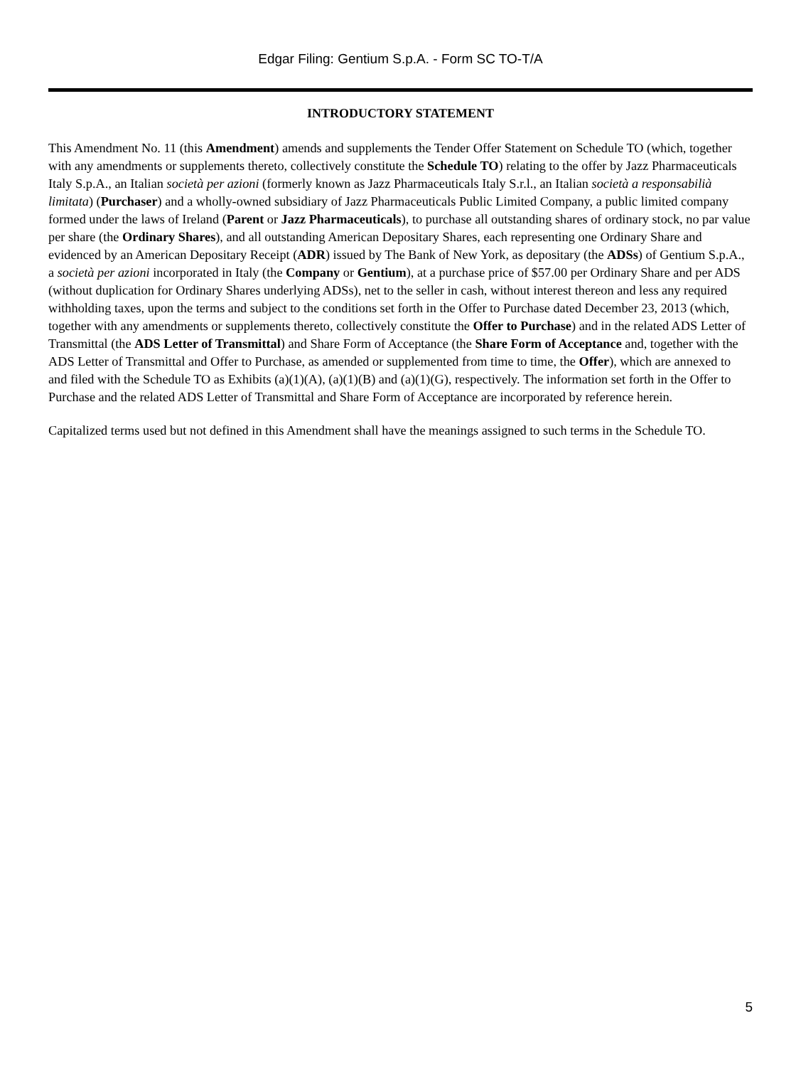Edgar Filing: Gentium S.p.A. - Form SC TO-T/A
INTRODUCTORY STATEMENT
This Amendment No. 11 (this Amendment) amends and supplements the Tender Offer Statement on Schedule TO (which, together with any amendments or supplements thereto, collectively constitute the Schedule TO) relating to the offer by Jazz Pharmaceuticals Italy S.p.A., an Italian società per azioni (formerly known as Jazz Pharmaceuticals Italy S.r.l., an Italian società a responsabilià limitata) (Purchaser) and a wholly-owned subsidiary of Jazz Pharmaceuticals Public Limited Company, a public limited company formed under the laws of Ireland (Parent or Jazz Pharmaceuticals), to purchase all outstanding shares of ordinary stock, no par value per share (the Ordinary Shares), and all outstanding American Depositary Shares, each representing one Ordinary Share and evidenced by an American Depositary Receipt (ADR) issued by The Bank of New York, as depositary (the ADSs) of Gentium S.p.A., a società per azioni incorporated in Italy (the Company or Gentium), at a purchase price of $57.00 per Ordinary Share and per ADS (without duplication for Ordinary Shares underlying ADSs), net to the seller in cash, without interest thereon and less any required withholding taxes, upon the terms and subject to the conditions set forth in the Offer to Purchase dated December 23, 2013 (which, together with any amendments or supplements thereto, collectively constitute the Offer to Purchase) and in the related ADS Letter of Transmittal (the ADS Letter of Transmittal) and Share Form of Acceptance (the Share Form of Acceptance and, together with the ADS Letter of Transmittal and Offer to Purchase, as amended or supplemented from time to time, the Offer), which are annexed to and filed with the Schedule TO as Exhibits (a)(1)(A), (a)(1)(B) and (a)(1)(G), respectively. The information set forth in the Offer to Purchase and the related ADS Letter of Transmittal and Share Form of Acceptance are incorporated by reference herein.
Capitalized terms used but not defined in this Amendment shall have the meanings assigned to such terms in the Schedule TO.
5